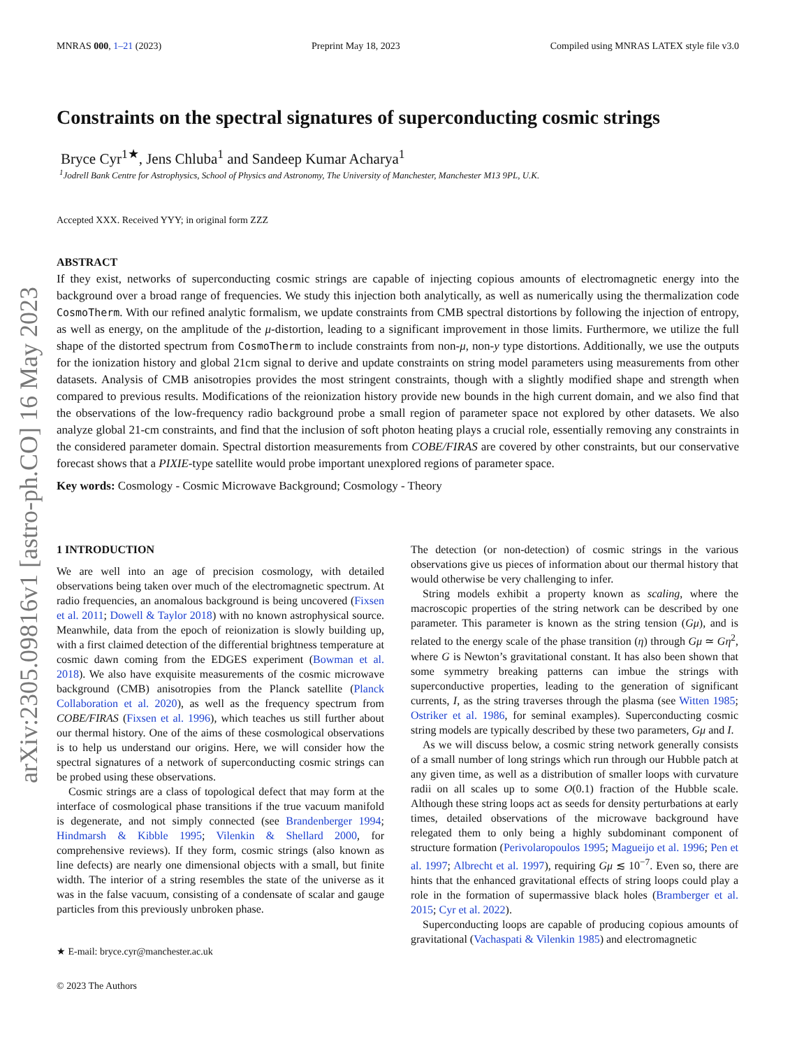arXiv:2305.09816v1 [astro-ph.CO] 16 May 2023
MNRAS 000, 1–21 (2023) Preprint May 18, 2023 Compiled using MNRAS LATEX style file v3.0
Constraints on the spectral signatures of superconducting cosmic strings
Bryce Cyr<sup>1★</sup>, Jens Chluba<sup>1</sup> and Sandeep Kumar Acharya<sup>1</sup>
<sup>1</sup> Jodrell Bank Centre for Astrophysics, School of Physics and Astronomy, The University of Manchester, Manchester M13 9PL, U.K.
Accepted XXX. Received YYY; in original form ZZZ
ABSTRACT
If they exist, networks of superconducting cosmic strings are capable of injecting copious amounts of electromagnetic energy into the background over a broad range of frequencies. We study this injection both analytically, as well as numerically using the thermalization code CosmoTherm. With our refined analytic formalism, we update constraints from CMB spectral distortions by following the injection of entropy, as well as energy, on the amplitude of the μ-distortion, leading to a significant improvement in those limits. Furthermore, we utilize the full shape of the distorted spectrum from CosmoTherm to include constraints from non-μ, non-y type distortions. Additionally, we use the outputs for the ionization history and global 21cm signal to derive and update constraints on string model parameters using measurements from other datasets. Analysis of CMB anisotropies provides the most stringent constraints, though with a slightly modified shape and strength when compared to previous results. Modifications of the reionization history provide new bounds in the high current domain, and we also find that the observations of the low-frequency radio background probe a small region of parameter space not explored by other datasets. We also analyze global 21-cm constraints, and find that the inclusion of soft photon heating plays a crucial role, essentially removing any constraints in the considered parameter domain. Spectral distortion measurements from COBE/FIRAS are covered by other constraints, but our conservative forecast shows that a PIXIE-type satellite would probe important unexplored regions of parameter space.
Key words: Cosmology - Cosmic Microwave Background; Cosmology - Theory
1 INTRODUCTION
We are well into an age of precision cosmology, with detailed observations being taken over much of the electromagnetic spectrum. At radio frequencies, an anomalous background is being uncovered (Fixsen et al. 2011; Dowell & Taylor 2018) with no known astrophysical source. Meanwhile, data from the epoch of reionization is slowly building up, with a first claimed detection of the differential brightness temperature at cosmic dawn coming from the EDGES experiment (Bowman et al. 2018). We also have exquisite measurements of the cosmic microwave background (CMB) anisotropies from the Planck satellite (Planck Collaboration et al. 2020), as well as the frequency spectrum from COBE/FIRAS (Fixsen et al. 1996), which teaches us still further about our thermal history. One of the aims of these cosmological observations is to help us understand our origins. Here, we will consider how the spectral signatures of a network of superconducting cosmic strings can be probed using these observations.
Cosmic strings are a class of topological defect that may form at the interface of cosmological phase transitions if the true vacuum manifold is degenerate, and not simply connected (see Brandenberger 1994; Hindmarsh & Kibble 1995; Vilenkin & Shellard 2000, for comprehensive reviews). If they form, cosmic strings (also known as line defects) are nearly one dimensional objects with a small, but finite width. The interior of a string resembles the state of the universe as it was in the false vacuum, consisting of a condensate of scalar and gauge particles from this previously unbroken phase.
★ E-mail: bryce.cyr@manchester.ac.uk
© 2023 The Authors
The detection (or non-detection) of cosmic strings in the various observations give us pieces of information about our thermal history that would otherwise be very challenging to infer.
String models exhibit a property known as scaling, where the macroscopic properties of the string network can be described by one parameter. This parameter is known as the string tension (Gμ), and is related to the energy scale of the phase transition (η) through Gμ ≃ Gη<sup>2</sup>, where G is Newton’s gravitational constant. It has also been shown that some symmetry breaking patterns can imbue the strings with superconductive properties, leading to the generation of significant currents, I, as the string traverses through the plasma (see Witten 1985; Ostriker et al. 1986, for seminal examples). Superconducting cosmic string models are typically described by these two parameters, Gμ and I.
As we will discuss below, a cosmic string network generally consists of a small number of long strings which run through our Hubble patch at any given time, as well as a distribution of smaller loops with curvature radii on all scales up to some O(0.1) fraction of the Hubble scale. Although these string loops act as seeds for density perturbations at early times, detailed observations of the microwave background have relegated them to only being a highly subdominant component of structure formation (Perivolaropoulos 1995; Magueijo et al. 1996; Pen et al. 1997; Albrecht et al. 1997), requiring Gμ ≲ 10<sup>−7</sup>. Even so, there are hints that the enhanced gravitational effects of string loops could play a role in the formation of supermassive black holes (Bramberger et al. 2015; Cyr et al. 2022).
Superconducting loops are capable of producing copious amounts of gravitational (Vachaspati & Vilenkin 1985) and electromagnetic